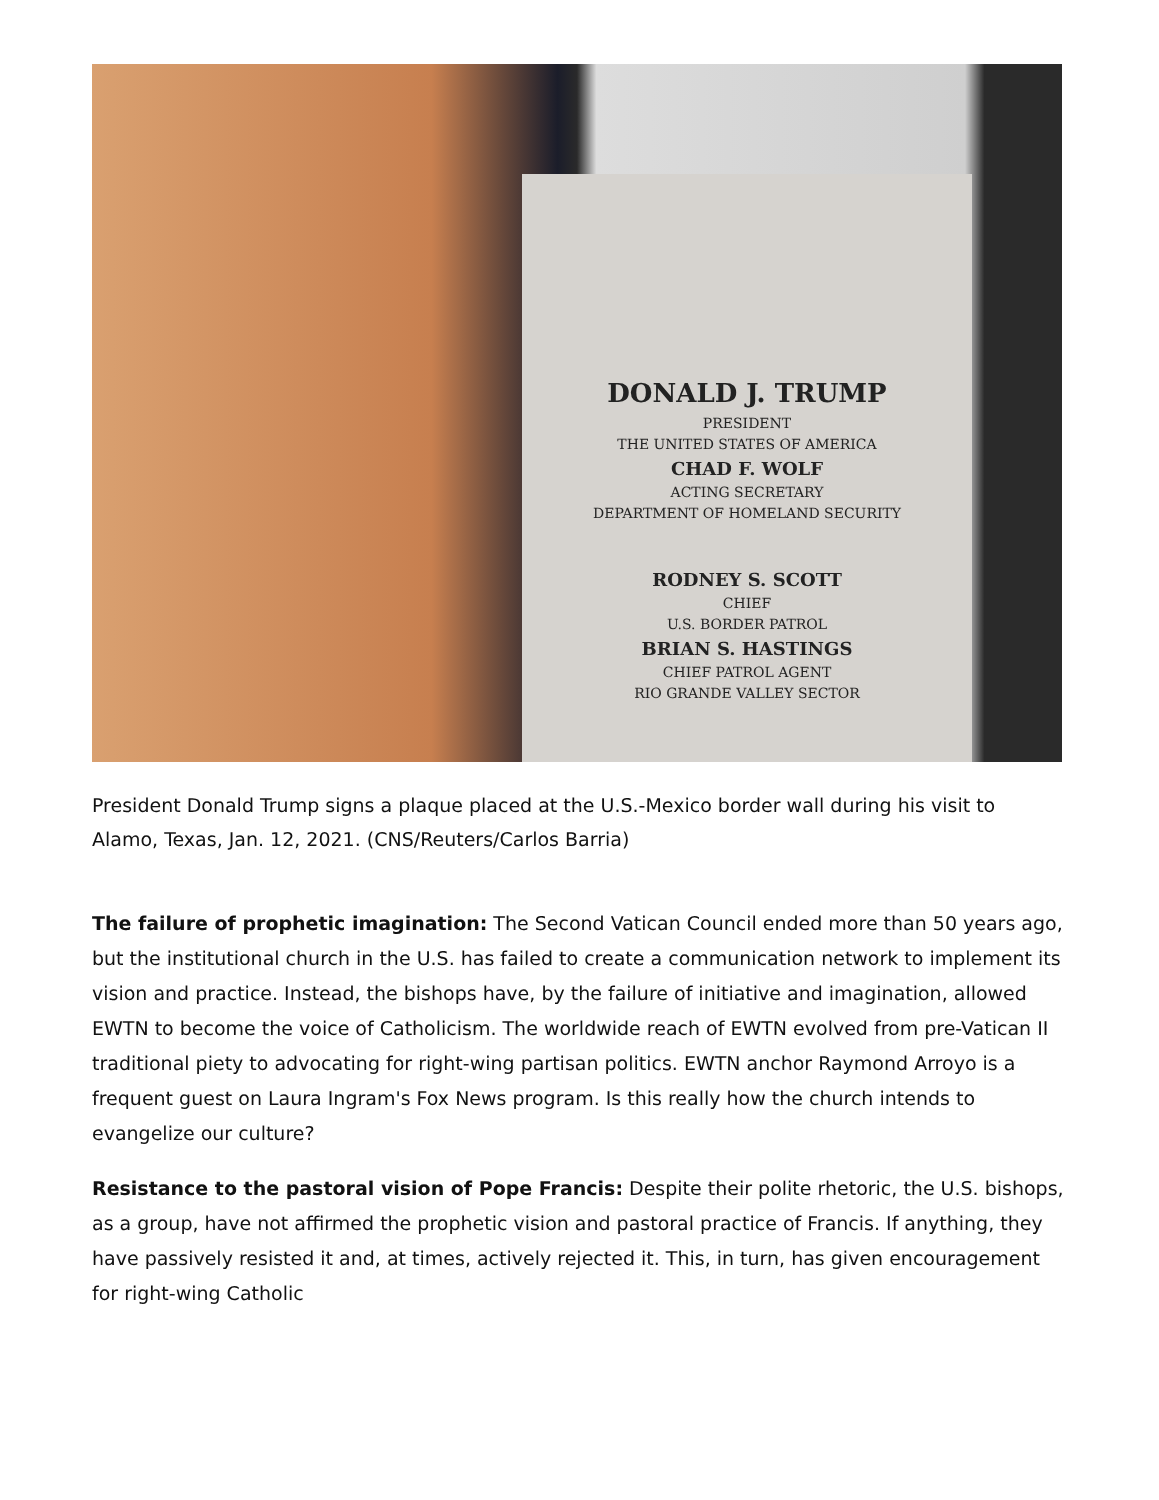DONALD J. TRUMP
PRESIDENT
THE UNITED STATES OF AMERICA
CHAD F. WOLF
ACTING SECRETARY
DEPARTMENT OF HOMELAND SECURITY
RODNEY S. SCOTT
CHIEF
U.S. BORDER PATROL
BRIAN S. HASTINGS
CHIEF PATROL AGENT
RIO GRANDE VALLEY SECTOR
President Donald Trump signs a plaque placed at the U.S.-Mexico border wall during his visit to Alamo, Texas, Jan. 12, 2021. (CNS/Reuters/Carlos Barria)
The failure of prophetic imagination: The Second Vatican Council ended more than 50 years ago, but the institutional church in the U.S. has failed to create a communication network to implement its vision and practice. Instead, the bishops have, by the failure of initiative and imagination, allowed EWTN to become the voice of Catholicism. The worldwide reach of EWTN evolved from pre-Vatican II traditional piety to advocating for right-wing partisan politics. EWTN anchor Raymond Arroyo is a frequent guest on Laura Ingram's Fox News program. Is this really how the church intends to evangelize our culture?
Resistance to the pastoral vision of Pope Francis: Despite their polite rhetoric, the U.S. bishops, as a group, have not affirmed the prophetic vision and pastoral practice of Francis. If anything, they have passively resisted it and, at times, actively rejected it. This, in turn, has given encouragement for right-wing Catholic